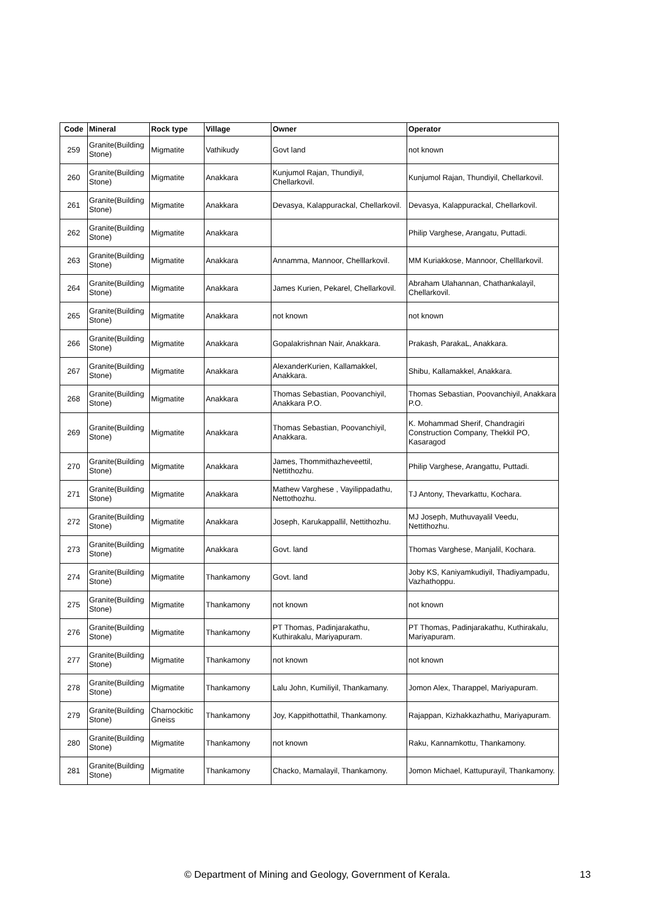| Code | Mineral | Rock type | Village | Owner | Operator |
| --- | --- | --- | --- | --- | --- |
| 259 | Granite(Building Stone) | Migmatite | Vathikudy | Govt land | not known |
| 260 | Granite(Building Stone) | Migmatite | Anakkara | Kunjumol Rajan, Thundiyil, Chellarkovil. | Kunjumol Rajan, Thundiyil, Chellarkovil. |
| 261 | Granite(Building Stone) | Migmatite | Anakkara | Devasya, Kalappurackal, Chellarkovil. | Devasya, Kalappurackal, Chellarkovil. |
| 262 | Granite(Building Stone) | Migmatite | Anakkara | | Philip Varghese, Arangatu, Puttadi. |
| 263 | Granite(Building Stone) | Migmatite | Anakkara | Annamma, Mannoor, Chelllarkovil. | MM Kuriakkose, Mannoor, Chelllarkovil. |
| 264 | Granite(Building Stone) | Migmatite | Anakkara | James Kurien, Pekarel, Chellarkovil. | Abraham Ulahannan, Chathankalayil, Chellarkovil. |
| 265 | Granite(Building Stone) | Migmatite | Anakkara | not known | not known |
| 266 | Granite(Building Stone) | Migmatite | Anakkara | Gopalakrishnan Nair, Anakkara. | Prakash, ParakaL, Anakkara. |
| 267 | Granite(Building Stone) | Migmatite | Anakkara | AlexanderKurien, Kallamakkel, Anakkara. | Shibu, Kallamakkel, Anakkara. |
| 268 | Granite(Building Stone) | Migmatite | Anakkara | Thomas Sebastian, Poovanchiyil, Anakkara P.O. | Thomas Sebastian, Poovanchiyil, Anakkara P.O. |
| 269 | Granite(Building Stone) | Migmatite | Anakkara | Thomas Sebastian, Poovanchiyil, Anakkara. | K. Mohammad Sherif, Chandragiri Construction Company, Thekkil PO, Kasaragod |
| 270 | Granite(Building Stone) | Migmatite | Anakkara | James, Thommithazheveettil, Nettithozhu. | Philip Varghese, Arangattu, Puttadi. |
| 271 | Granite(Building Stone) | Migmatite | Anakkara | Mathew Varghese , Vayilippadathu, Nettothozhu. | TJ Antony, Thevarkattu, Kochara. |
| 272 | Granite(Building Stone) | Migmatite | Anakkara | Joseph, Karukappallil, Nettithozhu. | MJ Joseph, Muthuvayalil Veedu, Nettithozhu. |
| 273 | Granite(Building Stone) | Migmatite | Anakkara | Govt. land | Thomas Varghese, Manjalil, Kochara. |
| 274 | Granite(Building Stone) | Migmatite | Thankamony | Govt. land | Joby KS, Kaniyamkudiyil, Thadiyampadu, Vazhathoppu. |
| 275 | Granite(Building Stone) | Migmatite | Thankamony | not known | not known |
| 276 | Granite(Building Stone) | Migmatite | Thankamony | PT Thomas, Padinjarakathu, Kuthirakalu, Mariyapuram. | PT Thomas, Padinjarakathu, Kuthirakalu, Mariyapuram. |
| 277 | Granite(Building Stone) | Migmatite | Thankamony | not known | not known |
| 278 | Granite(Building Stone) | Migmatite | Thankamony | Lalu John, Kumiliyil, Thankamany. | Jomon Alex, Tharappel, Mariyapuram. |
| 279 | Granite(Building Stone) | Charnockitic Gneiss | Thankamony | Joy, Kappithottathil, Thankamony. | Rajappan, Kizhakkazhathu, Mariyapuram. |
| 280 | Granite(Building Stone) | Migmatite | Thankamony | not known | Raku, Kannamkottu, Thankamony. |
| 281 | Granite(Building Stone) | Migmatite | Thankamony | Chacko, Mamalayil, Thankamony. | Jomon Michael, Kattupurayil, Thankamony. |
© Department of Mining and Geology, Government of Kerala. 13